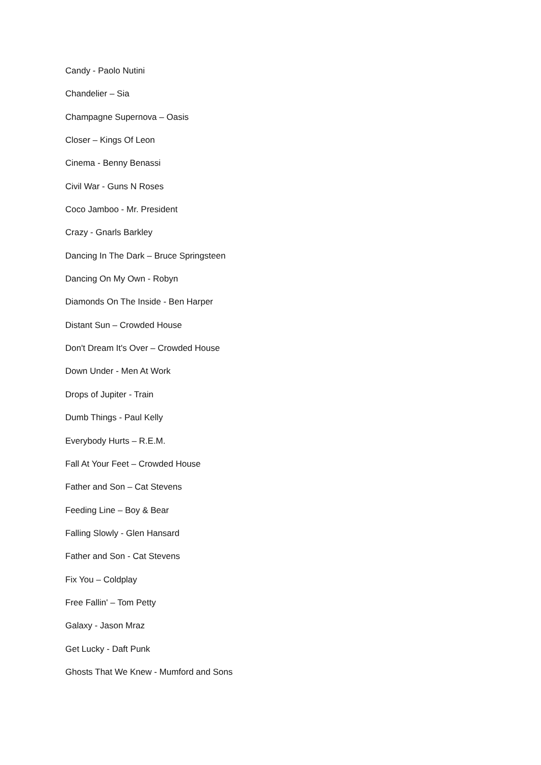Candy - Paolo Nutini
Chandelier – Sia
Champagne Supernova – Oasis
Closer – Kings Of Leon
Cinema - Benny Benassi
Civil War - Guns N Roses
Coco Jamboo - Mr. President
Crazy - Gnarls Barkley
Dancing In The Dark – Bruce Springsteen
Dancing On My Own - Robyn
Diamonds On The Inside - Ben Harper
Distant Sun – Crowded House
Don't Dream It's Over – Crowded House
Down Under - Men At Work
Drops of Jupiter - Train
Dumb Things - Paul Kelly
Everybody Hurts – R.E.M.
Fall At Your Feet – Crowded House
Father and Son – Cat Stevens
Feeding Line – Boy & Bear
Falling Slowly - Glen Hansard
Father and Son - Cat Stevens
Fix You – Coldplay
Free Fallin' – Tom Petty
Galaxy - Jason Mraz
Get Lucky - Daft Punk
Ghosts That We Knew - Mumford and Sons